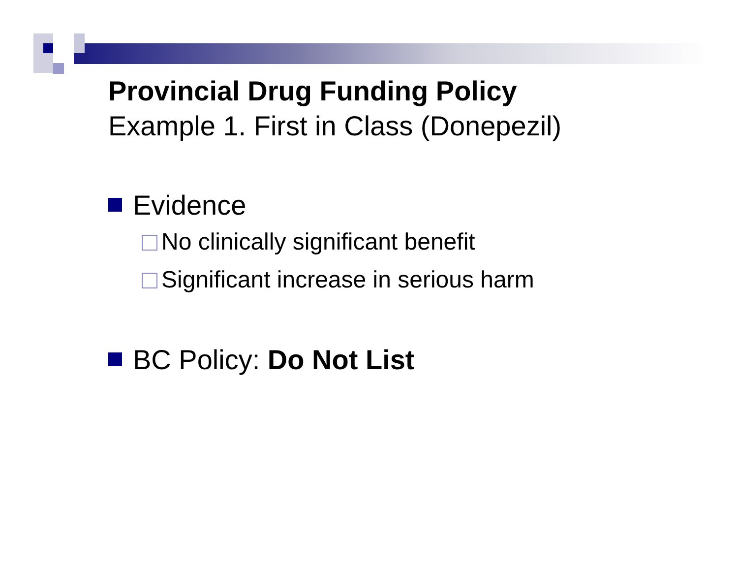Provincial Drug Funding Policy
Example 1. First in Class (Donepezil)
Evidence
No clinically significant benefit
Significant increase in serious harm
BC Policy: Do Not List